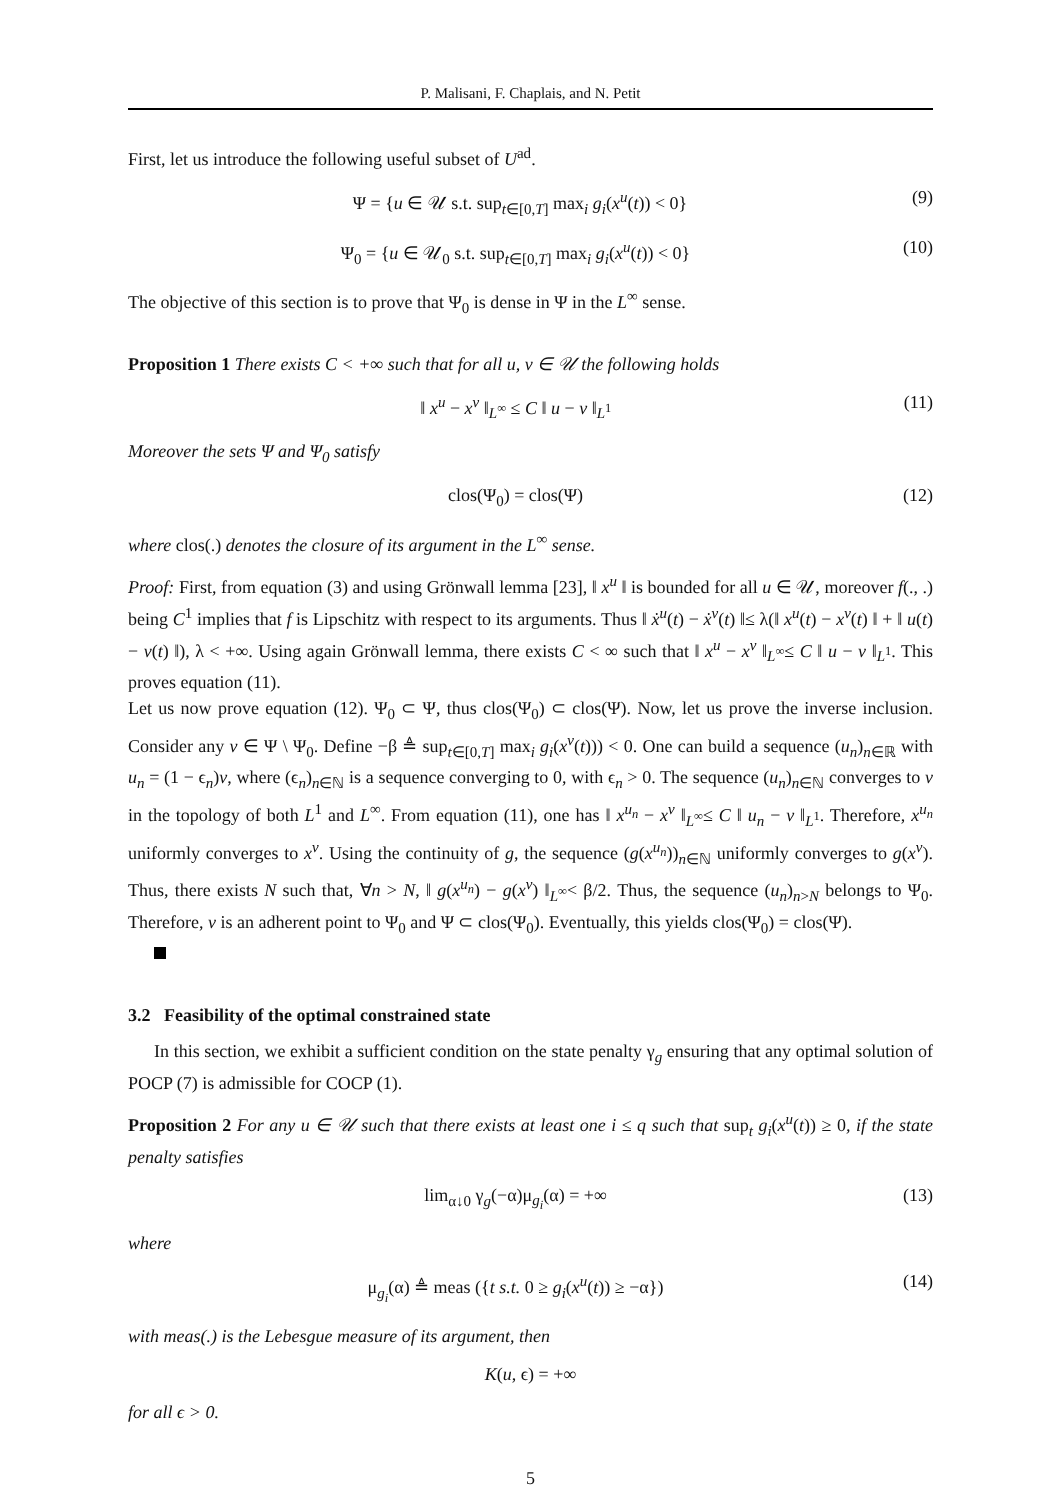P. Malisani, F. Chaplais, and N. Petit
First, let us introduce the following useful subset of U<sup>ad</sup>.
Ψ = {u ∈ 𝒰 s.t. sup<sub>t∈[0,T]</sub> max<sub>i</sub> g<sub>i</sub>(x<sup>u</sup>(t)) < 0} (9)
Ψ<sub>0</sub> = {u ∈ 𝒰<sub>0</sub> s.t. sup<sub>t∈[0,T]</sub> max<sub>i</sub> g<sub>i</sub>(x<sup>u</sup>(t)) < 0} (10)
The objective of this section is to prove that Ψ<sub>0</sub> is dense in Ψ in the L<sup>∞</sup> sense.
Proposition 1 There exists C < +∞ such that for all u, v ∈ 𝒰 the following holds
‖ x<sup>u</sup> − x<sup>v</sup> ‖<sub>L<sup>∞</sup></sub> ≤ C ‖ u − v ‖<sub>L<sup>1</sup></sub> (11)
Moreover the sets Ψ and Ψ<sub>0</sub> satisfy
clos(Ψ<sub>0</sub>) = clos(Ψ) (12)
where clos(.) denotes the closure of its argument in the L<sup>∞</sup> sense.
Proof: First, from equation (3) and using Grönwall lemma [23], ‖ x<sup>u</sup> ‖ is bounded for all u ∈ 𝒰, moreover f(., .) being C<sup>1</sup> implies that f is Lipschitz with respect to its arguments. Thus ‖ ẋ<sup>u</sup>(t) − ẋ<sup>v</sup>(t) ‖≤ λ(‖ x<sup>u</sup>(t) − x<sup>v</sup>(t) ‖ + ‖ u(t) − v(t) ‖), λ < +∞. Using again Grönwall lemma, there exists C < ∞ such that ‖ x<sup>u</sup> − x<sup>v</sup> ‖<sub>L<sup>∞</sup></sub>≤ C ‖ u − v ‖<sub>L<sup>1</sup></sub>. This proves equation (11).
Let us now prove equation (12). Ψ<sub>0</sub> ⊂ Ψ, thus clos(Ψ<sub>0</sub>) ⊂ clos(Ψ). Now, let us prove the inverse inclusion. Consider any v ∈ Ψ \ Ψ<sub>0</sub>. Define −β ≜ sup<sub>t∈[0,T]</sub> max<sub>i</sub> g<sub>i</sub>(x<sup>v</sup>(t))) < 0. One can build a sequence (u<sub>n</sub>)<sub>n∈ℝ</sub> with u<sub>n</sub> = (1 − ϵ<sub>n</sub>)v, where (ϵ<sub>n</sub>)<sub>n∈ℕ</sub> is a sequence converging to 0, with ϵ<sub>n</sub> > 0. The sequence (u<sub>n</sub>)<sub>n∈ℕ</sub> converges to v in the topology of both L<sup>1</sup> and L<sup>∞</sup>. From equation (11), one has ‖ x<sup>u<sub>n</sub></sup> − x<sup>v</sup> ‖<sub>L<sup>∞</sup></sub>≤ C ‖ u<sub>n</sub> − v ‖<sub>L<sup>1</sup></sub>. Therefore, x<sup>u<sub>n</sub></sup> uniformly converges to x<sup>v</sup>. Using the continuity of g, the sequence (g(x<sup>u<sub>n</sub></sup>))<sub>n∈ℕ</sub> uniformly converges to g(x<sup>v</sup>). Thus, there exists N such that, ∀n > N, ‖ g(x<sup>u<sub>n</sub></sup>) − g(x<sup>v</sup>) ‖<sub>L<sup>∞</sup></sub>< β/2. Thus, the sequence (u<sub>n</sub>)<sub>n>N</sub> belongs to Ψ<sub>0</sub>. Therefore, v is an adherent point to Ψ<sub>0</sub> and Ψ ⊂ clos(Ψ<sub>0</sub>). Eventually, this yields clos(Ψ<sub>0</sub>) = clos(Ψ).
3.2 Feasibility of the optimal constrained state
In this section, we exhibit a sufficient condition on the state penalty γ<sub>g</sub> ensuring that any optimal solution of POCP (7) is admissible for COCP (1).
Proposition 2 For any u ∈ 𝒰 such that there exists at least one i ≤ q such that sup<sub>t</sub> g<sub>i</sub>(x<sup>u</sup>(t)) ≥ 0, if the state penalty satisfies
lim<sub>α↓0</sub> γ<sub>g</sub>(−α)μ<sub>g<sub>i</sub></sub>(α) = +∞ (13)
where
μ<sub>g<sub>i</sub></sub>(α) ≜ meas ({t s.t. 0 ≥ g<sub>i</sub>(x<sup>u</sup>(t)) ≥ −α}) (14)
with meas(.) is the Lebesgue measure of its argument, then
K(u, ϵ) = +∞
for all ϵ > 0.
5